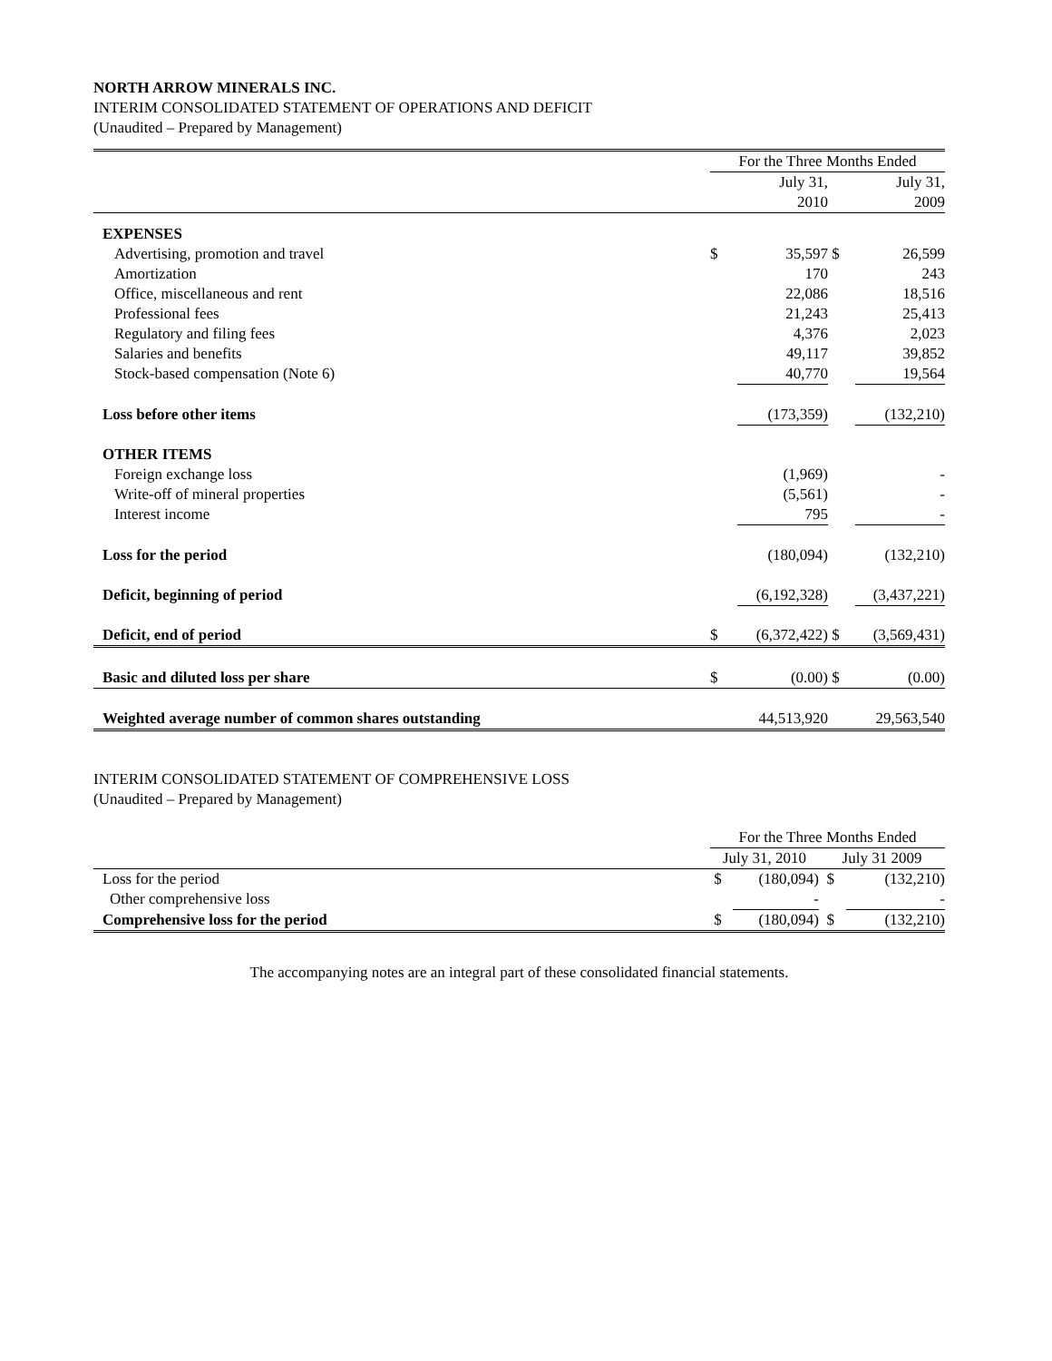NORTH ARROW MINERALS INC.
INTERIM CONSOLIDATED STATEMENT OF OPERATIONS AND DEFICIT
(Unaudited – Prepared by Management)
| | For the Three Months Ended | | | |
| | | July 31, | | July 31, |
| | | 2010 | | 2009 |
| EXPENSES | | | | |
| Advertising, promotion and travel | $ | 35,597 | $ | 26,599 |
| Amortization | | 170 | | 243 |
| Office, miscellaneous and rent | | 22,086 | | 18,516 |
| Professional fees | | 21,243 | | 25,413 |
| Regulatory and filing fees | | 4,376 | | 2,023 |
| Salaries and benefits | | 49,117 | | 39,852 |
| Stock-based compensation (Note 6) | | 40,770 | | 19,564 |
| Loss before other items | | (173,359) | | (132,210) |
| OTHER ITEMS | | | | |
| Foreign exchange loss | | (1,969) | | - |
| Write-off of mineral properties | | (5,561) | | - |
| Interest income | | 795 | | - |
| Loss for the period | | (180,094) | | (132,210) |
| Deficit, beginning of period | | (6,192,328) | | (3,437,221) |
| Deficit, end of period | $ | (6,372,422) | $ | (3,569,431) |
| Basic and diluted loss per share | $ | (0.00) | $ | (0.00) |
| Weighted average number of common shares outstanding | | 44,513,920 | | 29,563,540 |
INTERIM CONSOLIDATED STATEMENT OF COMPREHENSIVE LOSS
(Unaudited – Prepared by Management)
| | For the Three Months Ended | | | |
| | July 31, 2010 | | July 31 2009 | |
| Loss for the period | $ | (180,094) | $ | (132,210) |
| Other comprehensive loss | | - | | - |
| Comprehensive loss for the period | $ | (180,094) | $ | (132,210) |
The accompanying notes are an integral part of these consolidated financial statements.